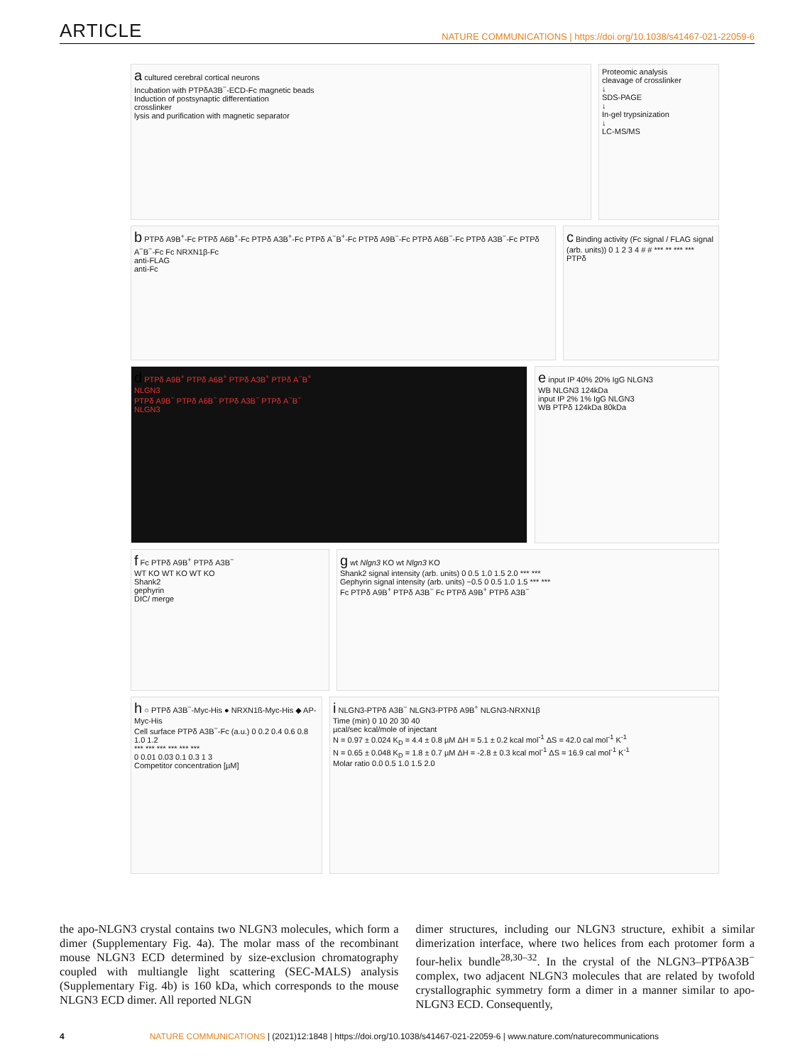ARTICLE NATURE COMMUNICATIONS | https://doi.org/10.1038/s41467-021-22059-6
a cultured cerebral cortical neurons
Incubation with PTPδA3B<sup>−</sup>-ECD-Fc magnetic beads
Induction of postsynaptic differentiation
crosslinker
lysis and purification with magnetic separator
Proteomic analysis
cleavage of crosslinker
↓
SDS-PAGE
↓
In-gel trypsinization
↓
LC-MS/MS
b PTPδ A9B<sup>+</sup>-Fc PTPδ A6B<sup>+</sup>-Fc PTPδ A3B<sup>+</sup>-Fc PTPδ A<sup>−</sup>B<sup>+</sup>-Fc PTPδ A9B<sup>−</sup>-Fc PTPδ A6B<sup>−</sup>-Fc PTPδ A3B<sup>−</sup>-Fc PTPδ A<sup>−</sup>B<sup>−</sup>-Fc Fc NRXN1β-Fc
anti-FLAG
anti-Fc
c Binding activity (Fc signal / FLAG signal (arb. units)) 0 1 2 3 4 # # *** ** *** ***
PTPδ
d PTPδ A9B<sup>+</sup> PTPδ A6B<sup>+</sup> PTPδ A3B<sup>+</sup> PTPδ A<sup>−</sup>B<sup>+</sup>
NLGN3
PTPδ A9B<sup>−</sup> PTPδ A6B<sup>−</sup> PTPδ A3B<sup>−</sup> PTPδ A<sup>−</sup>B<sup>−</sup>
NLGN3
e input IP 40% 20% IgG NLGN3
WB NLGN3 124kDa
input IP 2% 1% IgG NLGN3
WB PTPδ 124kDa 80kDa
f Fc PTPδ A9B<sup>+</sup> PTPδ A3B<sup>−</sup>
WT KO WT KO WT KO
Shank2
gephyrin
DIC/ merge
g wt Nlgn3 KO wt Nlgn3 KO
Shank2 signal intensity (arb. units) 0 0.5 1.0 1.5 2.0 *** ***
Gephyrin signal intensity (arb. units) −0.5 0 0.5 1.0 1.5 *** ***
Fc PTPδ A9B<sup>+</sup> PTPδ A3B<sup>−</sup> Fc PTPδ A9B<sup>+</sup> PTPδ A3B<sup>−</sup>
h ○ PTPδ A3B<sup>−</sup>-Myc-His ● NRXN1ß-Myc-His ◆ AP-Myc-His
Cell surface PTPδ A3B<sup>−</sup>-Fc (a.u.) 0 0.2 0.4 0.6 0.8 1.0 1.2
*** *** *** *** *** ***
0 0.01 0.03 0.1 0.3 1 3
Competitor concentration [µM]
i NLGN3-PTPδ A3B<sup>−</sup> NLGN3-PTPδ A9B<sup>+</sup> NLGN3-NRXN1β
Time (min) 0 10 20 30 40
µcal/sec kcal/mole of injectant
N = 0.97 ± 0.024 K<sub>D</sub> = 4.4 ± 0.8 µM ΔH = 5.1 ± 0.2 kcal mol<sup>-1</sup> ΔS = 42.0 cal mol<sup>-1</sup> K<sup>-1</sup>
N = 0.65 ± 0.048 K<sub>D</sub> = 1.8 ± 0.7 µM ΔH = -2.8 ± 0.3 kcal mol<sup>-1</sup> ΔS = 16.9 cal mol<sup>-1</sup> K<sup>-1</sup>
Molar ratio 0.0 0.5 1.0 1.5 2.0
the apo-NLGN3 crystal contains two NLGN3 molecules, which form a dimer (Supplementary Fig. 4a). The molar mass of the recombinant mouse NLGN3 ECD determined by size-exclusion chromatography coupled with multiangle light scattering (SEC-MALS) analysis (Supplementary Fig. 4b) is 160 kDa, which corresponds to the mouse NLGN3 ECD dimer. All reported NLGN
dimer structures, including our NLGN3 structure, exhibit a similar dimerization interface, where two helices from each protomer form a four-helix bundle<sup>28,30–32</sup>. In the crystal of the NLGN3–PTPδA3B<sup>−</sup> complex, two adjacent NLGN3 molecules that are related by twofold crystallographic symmetry form a dimer in a manner similar to apo-NLGN3 ECD. Consequently,
4 NATURE COMMUNICATIONS | (2021)12:1848 | https://doi.org/10.1038/s41467-021-22059-6 | www.nature.com/naturecommunications